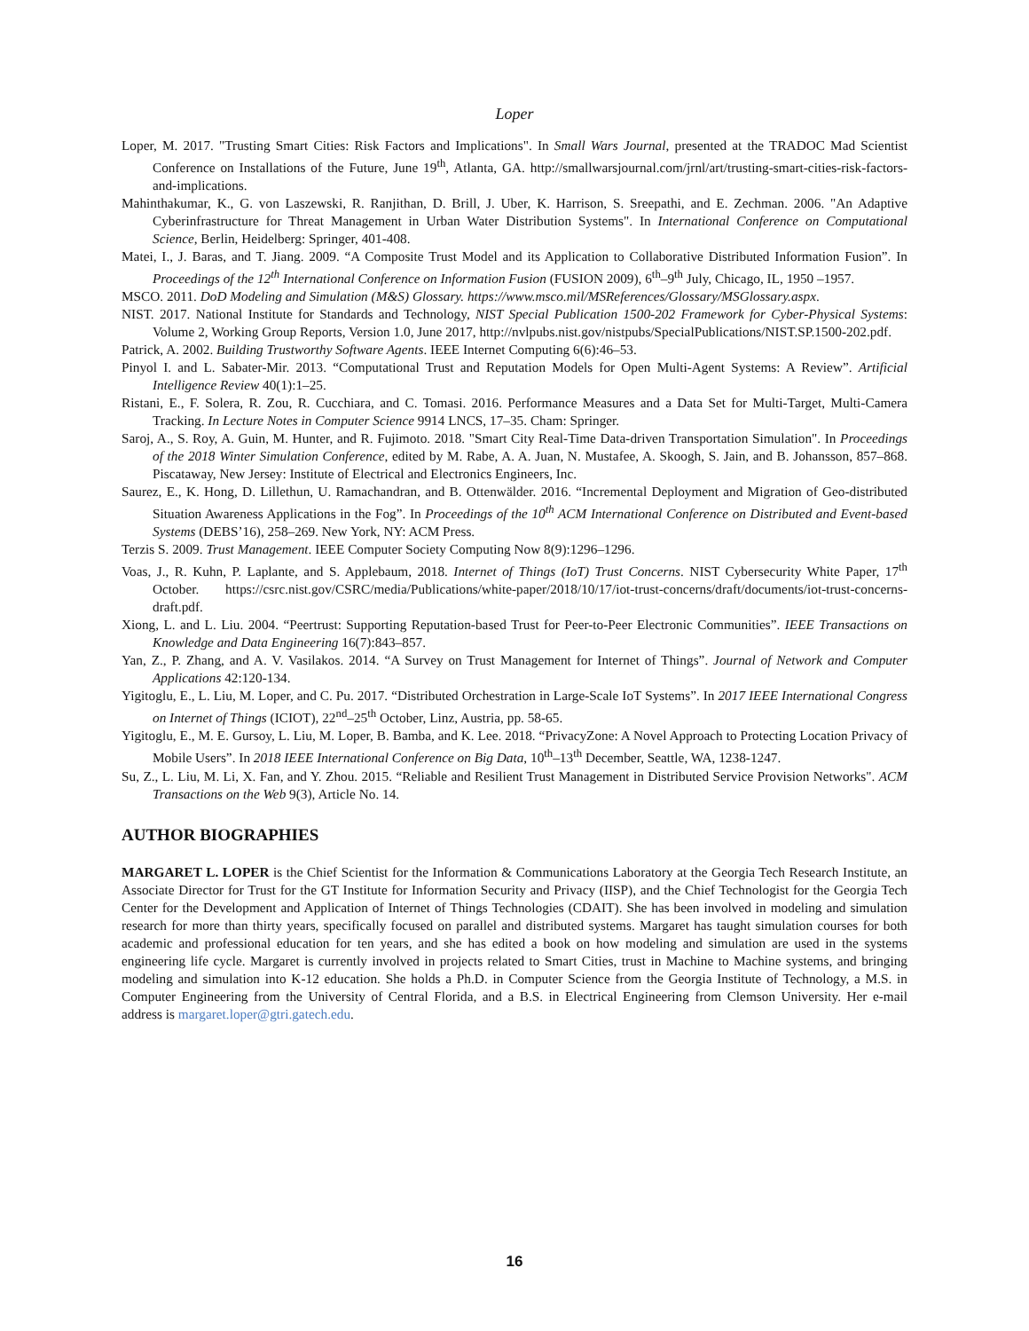Loper
Loper, M. 2017. "Trusting Smart Cities: Risk Factors and Implications". In Small Wars Journal, presented at the TRADOC Mad Scientist Conference on Installations of the Future, June 19<sup>th</sup>, Atlanta, GA. http://smallwarsjournal.com/jrnl/art/trusting-smart-cities-risk-factors-and-implications.
Mahinthakumar, K., G. von Laszewski, R. Ranjithan, D. Brill, J. Uber, K. Harrison, S. Sreepathi, and E. Zechman. 2006. "An Adaptive Cyberinfrastructure for Threat Management in Urban Water Distribution Systems". In International Conference on Computational Science, Berlin, Heidelberg: Springer, 401-408.
Matei, I., J. Baras, and T. Jiang. 2009. “A Composite Trust Model and its Application to Collaborative Distributed Information Fusion”. In Proceedings of the 12<sup>th</sup> International Conference on Information Fusion (FUSION 2009), 6<sup>th</sup>–9<sup>th</sup> July, Chicago, IL, 1950 –1957.
MSCO. 2011. DoD Modeling and Simulation (M&S) Glossary. https://www.msco.mil/MSReferences/Glossary/MSGlossary.aspx.
NIST. 2017. National Institute for Standards and Technology, NIST Special Publication 1500-202 Framework for Cyber-Physical Systems: Volume 2, Working Group Reports, Version 1.0, June 2017, http://nvlpubs.nist.gov/nistpubs/SpecialPublications/NIST.SP.1500-202.pdf.
Patrick, A. 2002. Building Trustworthy Software Agents. IEEE Internet Computing 6(6):46–53.
Pinyol I. and L. Sabater-Mir. 2013. “Computational Trust and Reputation Models for Open Multi-Agent Systems: A Review”. Artificial Intelligence Review 40(1):1–25.
Ristani, E., F. Solera, R. Zou, R. Cucchiara, and C. Tomasi. 2016. Performance Measures and a Data Set for Multi-Target, Multi-Camera Tracking. In Lecture Notes in Computer Science 9914 LNCS, 17–35. Cham: Springer.
Saroj, A., S. Roy, A. Guin, M. Hunter, and R. Fujimoto. 2018. "Smart City Real-Time Data-driven Transportation Simulation". In Proceedings of the 2018 Winter Simulation Conference, edited by M. Rabe, A. A. Juan, N. Mustafee, A. Skoogh, S. Jain, and B. Johansson, 857–868. Piscataway, New Jersey: Institute of Electrical and Electronics Engineers, Inc.
Saurez, E., K. Hong, D. Lillethun, U. Ramachandran, and B. Ottenwälder. 2016. “Incremental Deployment and Migration of Geo-distributed Situation Awareness Applications in the Fog”. In Proceedings of the 10<sup>th</sup> ACM International Conference on Distributed and Event-based Systems (DEBS’16), 258–269. New York, NY: ACM Press.
Terzis S. 2009. Trust Management. IEEE Computer Society Computing Now 8(9):1296–1296.
Voas, J., R. Kuhn, P. Laplante, and S. Applebaum, 2018. Internet of Things (IoT) Trust Concerns. NIST Cybersecurity White Paper, 17<sup>th</sup> October. https://csrc.nist.gov/CSRC/media/Publications/white-paper/2018/10/17/iot-trust-concerns/draft/documents/iot-trust-concerns-draft.pdf.
Xiong, L. and L. Liu. 2004. “Peertrust: Supporting Reputation-based Trust for Peer-to-Peer Electronic Communities”. IEEE Transactions on Knowledge and Data Engineering 16(7):843–857.
Yan, Z., P. Zhang, and A. V. Vasilakos. 2014. “A Survey on Trust Management for Internet of Things”. Journal of Network and Computer Applications 42:120-134.
Yigitoglu, E., L. Liu, M. Loper, and C. Pu. 2017. “Distributed Orchestration in Large-Scale IoT Systems”. In 2017 IEEE International Congress on Internet of Things (ICIOT), 22<sup>nd</sup>–25<sup>th</sup> October, Linz, Austria, pp. 58-65.
Yigitoglu, E., M. E. Gursoy, L. Liu, M. Loper, B. Bamba, and K. Lee. 2018. “PrivacyZone: A Novel Approach to Protecting Location Privacy of Mobile Users”. In 2018 IEEE International Conference on Big Data, 10<sup>th</sup>–13<sup>th</sup> December, Seattle, WA, 1238-1247.
Su, Z., L. Liu, M. Li, X. Fan, and Y. Zhou. 2015. “Reliable and Resilient Trust Management in Distributed Service Provision Networks". ACM Transactions on the Web 9(3), Article No. 14.
AUTHOR BIOGRAPHIES
MARGARET L. LOPER is the Chief Scientist for the Information & Communications Laboratory at the Georgia Tech Research Institute, an Associate Director for Trust for the GT Institute for Information Security and Privacy (IISP), and the Chief Technologist for the Georgia Tech Center for the Development and Application of Internet of Things Technologies (CDAIT). She has been involved in modeling and simulation research for more than thirty years, specifically focused on parallel and distributed systems. Margaret has taught simulation courses for both academic and professional education for ten years, and she has edited a book on how modeling and simulation are used in the systems engineering life cycle. Margaret is currently involved in projects related to Smart Cities, trust in Machine to Machine systems, and bringing modeling and simulation into K-12 education. She holds a Ph.D. in Computer Science from the Georgia Institute of Technology, a M.S. in Computer Engineering from the University of Central Florida, and a B.S. in Electrical Engineering from Clemson University. Her e-mail address is margaret.loper@gtri.gatech.edu.
16